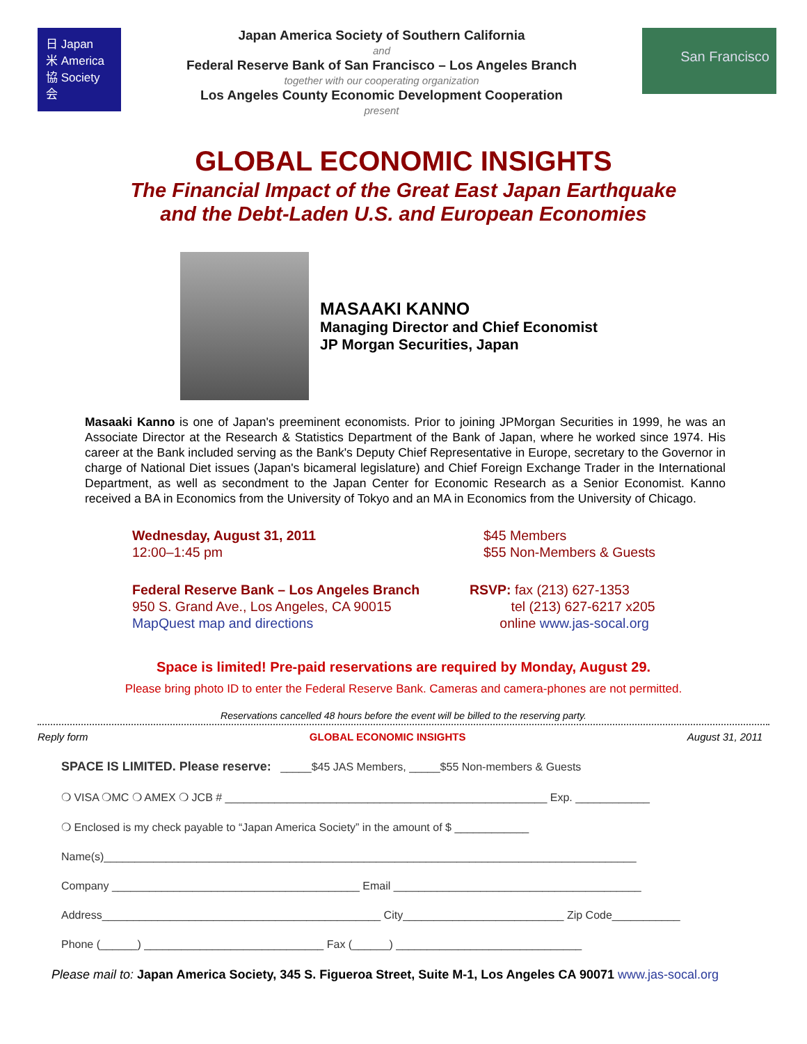日 Japan
米 America
協 Society
会
Japan America Society of Southern California
and
Federal Reserve Bank of San Francisco – Los Angeles Branch
together with our cooperating organization
Los Angeles County Economic Development Cooperation
present
San Francisco
GLOBAL ECONOMIC INSIGHTS
The Financial Impact of the Great East Japan Earthquake
and the Debt-Laden U.S. and European Economies
MASAAKI KANNO
Managing Director and Chief Economist
JP Morgan Securities, Japan
Masaaki Kanno is one of Japan's preeminent economists. Prior to joining JPMorgan Securities in 1999, he was an Associate Director at the Research & Statistics Department of the Bank of Japan, where he worked since 1974. His career at the Bank included serving as the Bank's Deputy Chief Representative in Europe, secretary to the Governor in charge of National Diet issues (Japan's bicameral legislature) and Chief Foreign Exchange Trader in the International Department, as well as secondment to the Japan Center for Economic Research as a Senior Economist. Kanno received a BA in Economics from the University of Tokyo and an MA in Economics from the University of Chicago.
Wednesday, August 31, 2011
12:00–1:45 pm
$45 Members
$55 Non-Members & Guests
Federal Reserve Bank – Los Angeles Branch
950 S. Grand Ave., Los Angeles, CA 90015
MapQuest map and directions
RSVP: fax (213) 627-1353
tel (213) 627-6217 x205
online www.jas-socal.org
Space is limited! Pre-paid reservations are required by Monday, August 29.
Please bring photo ID to enter the Federal Reserve Bank. Cameras and camera-phones are not permitted.
Reservations cancelled 48 hours before the event will be billed to the reserving party.
Reply form GLOBAL ECONOMIC INSIGHTS August 31, 2011
SPACE IS LIMITED. Please reserve: _____$45 JAS Members, _____$55 Non-members & Guests
❍ VISA ❍MC ❍ AMEX ❍ JCB # ____________________________________________________ Exp. ____________
❍ Enclosed is my check payable to “Japan America Society” in the amount of $ ____________
Name(s)______________________________________________________________________________________
Company ________________________________________ Email ________________________________________
Address_____________________________________________ City__________________________ Zip Code___________
Phone (______) _____________________________ Fax (______) ______________________________
Please mail to: Japan America Society, 345 S. Figueroa Street, Suite M-1, Los Angeles CA 90071 www.jas-socal.org